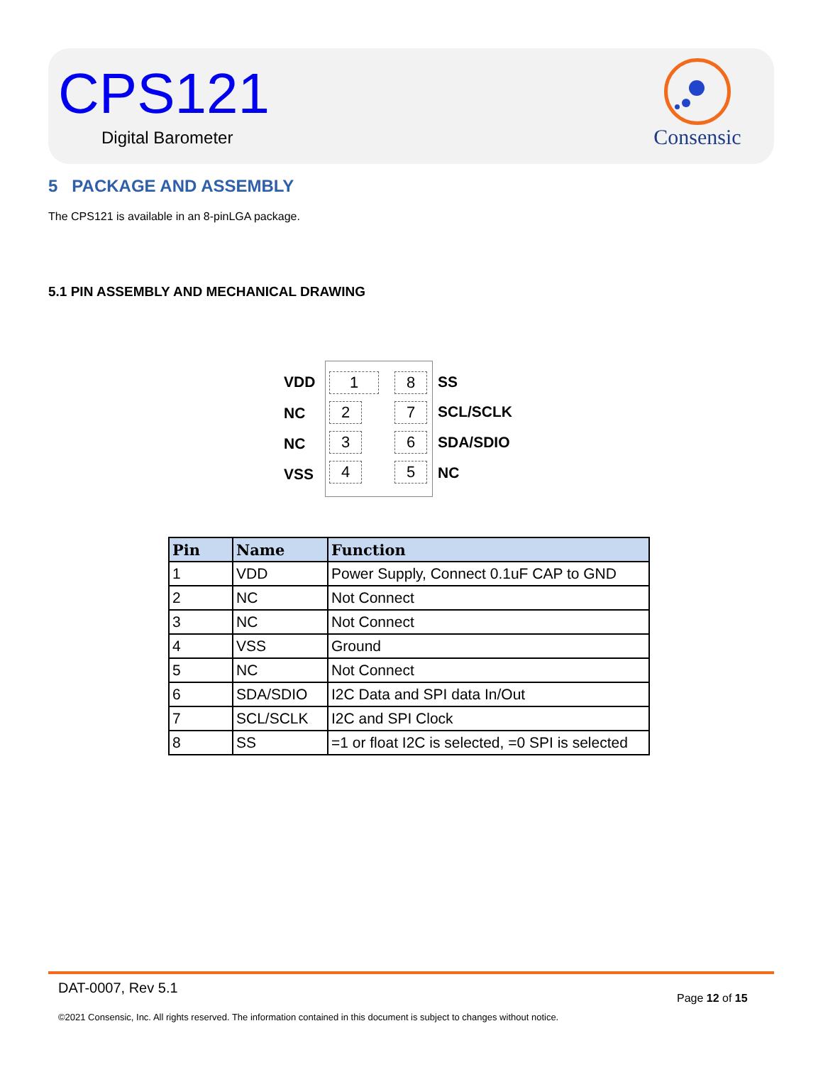CPS121
Digital Barometer
Consensic
5 PACKAGE AND ASSEMBLY
The CPS121 is available in an 8-pinLGA package.
5.1 PIN ASSEMBLY AND MECHANICAL DRAWING
VDD 1 8 SS
NC 2 7 SCL/SCLK
NC 3 6 SDA/SDIO
VSS 4 5 NC
| Pin | Name | Function |
| --- | --- | --- |
| 1 | VDD | Power Supply, Connect 0.1uF CAP to GND |
| 2 | NC | Not Connect |
| 3 | NC | Not Connect |
| 4 | VSS | Ground |
| 5 | NC | Not Connect |
| 6 | SDA/SDIO | I2C Data and SPI data In/Out |
| 7 | SCL/SCLK | I2C and SPI Clock |
| 8 | SS | =1 or float I2C is selected, =0 SPI is selected |
DAT-0007, Rev 5.1
Page 12 of 15
©2021 Consensic, Inc. All rights reserved. The information contained in this document is subject to changes without notice.